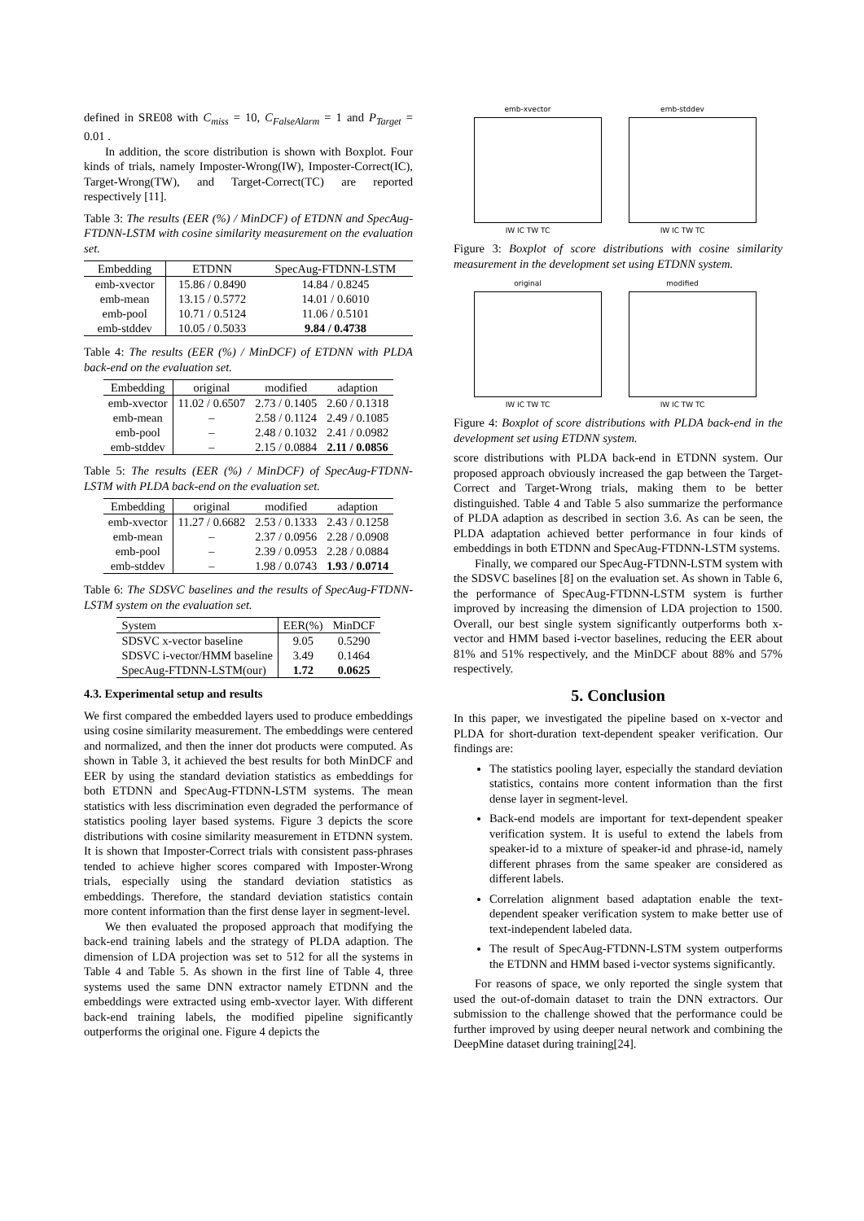defined in SRE08 with C<sub>miss</sub> = 10, C<sub>FalseAlarm</sub> = 1 and P<sub>Target</sub> = 0.01 .
In addition, the score distribution is shown with Boxplot. Four kinds of trials, namely Imposter-Wrong(IW), Imposter-Correct(IC), Target-Wrong(TW), and Target-Correct(TC) are reported respectively [11].
Table 3: The results (EER (%) / MinDCF) of ETDNN and SpecAug-FTDNN-LSTM with cosine similarity measurement on the evaluation set.
| Embedding | ETDNN | SpecAug-FTDNN-LSTM |
| --- | --- | --- |
| emb-xvector | 15.86 / 0.8490 | 14.84 / 0.8245 |
| emb-mean | 13.15 / 0.5772 | 14.01 / 0.6010 |
| emb-pool | 10.71 / 0.5124 | 11.06 / 0.5101 |
| emb-stddev | 10.05 / 0.5033 | 9.84 / 0.4738 |
Table 4: The results (EER (%) / MinDCF) of ETDNN with PLDA back-end on the evaluation set.
| Embedding | original | modified | adaption |
| --- | --- | --- | --- |
| emb-xvector | 11.02 / 0.6507 | 2.73 / 0.1405 | 2.60 / 0.1318 |
| emb-mean | – | 2.58 / 0.1124 | 2.49 / 0.1085 |
| emb-pool | – | 2.48 / 0.1032 | 2.41 / 0.0982 |
| emb-stddev | – | 2.15 / 0.0884 | 2.11 / 0.0856 |
Table 5: The results (EER (%) / MinDCF) of SpecAug-FTDNN-LSTM with PLDA back-end on the evaluation set.
| Embedding | original | modified | adaption |
| --- | --- | --- | --- |
| emb-xvector | 11.27 / 0.6682 | 2.53 / 0.1333 | 2.43 / 0.1258 |
| emb-mean | – | 2.37 / 0.0956 | 2.28 / 0.0908 |
| emb-pool | – | 2.39 / 0.0953 | 2.28 / 0.0884 |
| emb-stddev | – | 1.98 / 0.0743 | 1.93 / 0.0714 |
Table 6: The SDSVC baselines and the results of SpecAug-FTDNN-LSTM system on the evaluation set.
| System | EER(%) | MinDCF |
| --- | --- | --- |
| SDSVC x-vector baseline | 9.05 | 0.5290 |
| SDSVC i-vector/HMM baseline | 3.49 | 0.1464 |
| SpecAug-FTDNN-LSTM(our) | 1.72 | 0.0625 |
4.3. Experimental setup and results
We first compared the embedded layers used to produce embeddings using cosine similarity measurement. The embeddings were centered and normalized, and then the inner dot products were computed. As shown in Table 3, it achieved the best results for both MinDCF and EER by using the standard deviation statistics as embeddings for both ETDNN and SpecAug-FTDNN-LSTM systems. The mean statistics with less discrimination even degraded the performance of statistics pooling layer based systems. Figure 3 depicts the score distributions with cosine similarity measurement in ETDNN system. It is shown that Imposter-Correct trials with consistent pass-phrases tended to achieve higher scores compared with Imposter-Wrong trials, especially using the standard deviation statistics as embeddings. Therefore, the standard deviation statistics contain more content information than the first dense layer in segment-level.
We then evaluated the proposed approach that modifying the back-end training labels and the strategy of PLDA adaption. The dimension of LDA projection was set to 512 for all the systems in Table 4 and Table 5. As shown in the first line of Table 4, three systems used the same DNN extractor namely ETDNN and the embeddings were extracted using emb-xvector layer. With different back-end training labels, the modified pipeline significantly outperforms the original one. Figure 4 depicts the
emb-xvector
IW IC TW TC
emb-stddev
IW IC TW TC
Figure 3: Boxplot of score distributions with cosine similarity measurement in the development set using ETDNN system.
original
IW IC TW TC
modified
IW IC TW TC
Figure 4: Boxplot of score distributions with PLDA back-end in the development set using ETDNN system.
score distributions with PLDA back-end in ETDNN system. Our proposed approach obviously increased the gap between the Target-Correct and Target-Wrong trials, making them to be better distinguished. Table 4 and Table 5 also summarize the performance of PLDA adaption as described in section 3.6. As can be seen, the PLDA adaptation achieved better performance in four kinds of embeddings in both ETDNN and SpecAug-FTDNN-LSTM systems.
Finally, we compared our SpecAug-FTDNN-LSTM system with the SDSVC baselines [8] on the evaluation set. As shown in Table 6, the performance of SpecAug-FTDNN-LSTM system is further improved by increasing the dimension of LDA projection to 1500. Overall, our best single system significantly outperforms both x-vector and HMM based i-vector baselines, reducing the EER about 81% and 51% respectively, and the MinDCF about 88% and 57% respectively.
5. Conclusion
In this paper, we investigated the pipeline based on x-vector and PLDA for short-duration text-dependent speaker verification. Our findings are:
The statistics pooling layer, especially the standard deviation statistics, contains more content information than the first dense layer in segment-level.
Back-end models are important for text-dependent speaker verification system. It is useful to extend the labels from speaker-id to a mixture of speaker-id and phrase-id, namely different phrases from the same speaker are considered as different labels.
Correlation alignment based adaptation enable the text-dependent speaker verification system to make better use of text-independent labeled data.
The result of SpecAug-FTDNN-LSTM system outperforms the ETDNN and HMM based i-vector systems significantly.
For reasons of space, we only reported the single system that used the out-of-domain dataset to train the DNN extractors. Our submission to the challenge showed that the performance could be further improved by using deeper neural network and combining the DeepMine dataset during training[24].